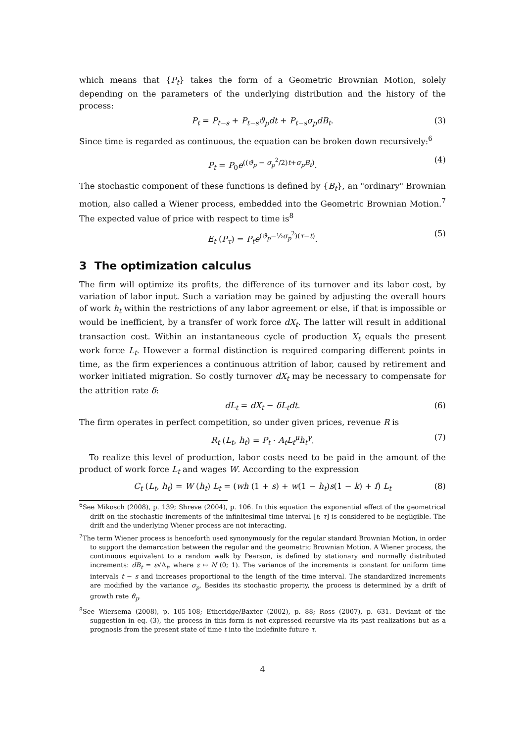which means that {P<sub>t</sub>} takes the form of a Geometric Brownian Motion, solely depending on the parameters of the underlying distribution and the history of the process:
P<sub>t</sub> = P<sub>t−s</sub> + P<sub>t−s</sub>ϑ<sub>p</sub>dt + P<sub>t−s</sub>σ<sub>p</sub>dB<sub>t</sub>. (3)
Since time is regarded as continuous, the equation can be broken down recursively:<sup>6</sup>
P<sub>t</sub> = P<sub>0</sub>e<sup>((ϑ<sub>p</sub> − σ<sub>p</sub><sup>2</sup>/2)t+σ<sub>p</sub>B<sub>t</sub>)</sup>. (4)
The stochastic component of these functions is defined by {B<sub>t</sub>}, an "ordinary" Brownian motion, also called a Wiener process, embedded into the Geometric Brownian Motion.<sup>7</sup> The expected value of price with respect to time is<sup>8</sup>
E<sub>t</sub> (P<sub>τ</sub>) = P<sub>t</sub>e<sup>(ϑ<sub>p</sub>−½σ<sub>p</sub><sup>2</sup>)(τ−t)</sup>. (5)
3 The optimization calculus
The firm will optimize its profits, the difference of its turnover and its labor cost, by variation of labor input. Such a variation may be gained by adjusting the overall hours of work h<sub>t</sub> within the restrictions of any labor agreement or else, if that is impossible or would be inefficient, by a transfer of work force dX<sub>t</sub>. The latter will result in additional transaction cost. Within an instantaneous cycle of production X<sub>t</sub> equals the present work force L<sub>t</sub>. However a formal distinction is required comparing different points in time, as the firm experiences a continuous attrition of labor, caused by retirement and worker initiated migration. So costly turnover dX<sub>t</sub> may be necessary to compensate for the attrition rate δ:
dL<sub>t</sub> = dX<sub>t</sub> − δL<sub>t</sub>dt. (6)
The firm operates in perfect competition, so under given prices, revenue R is
R<sub>t</sub> (L<sub>t</sub>, h<sub>t</sub>) = P<sub>t</sub> · A<sub>t</sub>L<sub>t</sub><sup>μ</sup>h<sub>t</sub><sup>γ</sup>. (7)
To realize this level of production, labor costs need to be paid in the amount of the product of work force L<sub>t</sub> and wages W. According to the expression
C<sub>t</sub> (L<sub>t</sub>, h<sub>t</sub>) = W (h<sub>t</sub>) L<sub>t</sub> = (wh (1 + s) + w(1 − h<sub>t</sub>)s(1 − k) + f) L<sub>t</sub> (8)
<sup>6</sup> See Mikosch (2008), p. 139; Shreve (2004), p. 106. In this equation the exponential effect of the geometrical drift on the stochastic increments of the infinitesimal time interval [t; τ] is considered to be negligible. The drift and the underlying Wiener process are not interacting.
<sup>7</sup> The term Wiener process is henceforth used synonymously for the regular standard Brownian Motion, in order to support the demarcation between the regular and the geometric Brownian Motion. A Wiener process, the continuous equivalent to a random walk by Pearson, is defined by stationary and normally distributed increments: dB<sub>t</sub> = ε√Δ<sub>t</sub>, where ε ↦ N (0; 1). The variance of the increments is constant for uniform time intervals t − s and increases proportional to the length of the time interval. The standardized increments are modified by the variance σ<sub>p</sub>. Besides its stochastic property, the process is determined by a drift of growth rate ϑ<sub>p</sub>.
<sup>8</sup> See Wiersema (2008), p. 105-108; Etheridge/Baxter (2002), p. 88; Ross (2007), p. 631. Deviant of the suggestion in eq. (3), the process in this form is not expressed recursive via its past realizations but as a prognosis from the present state of time t into the indefinite future τ.
4